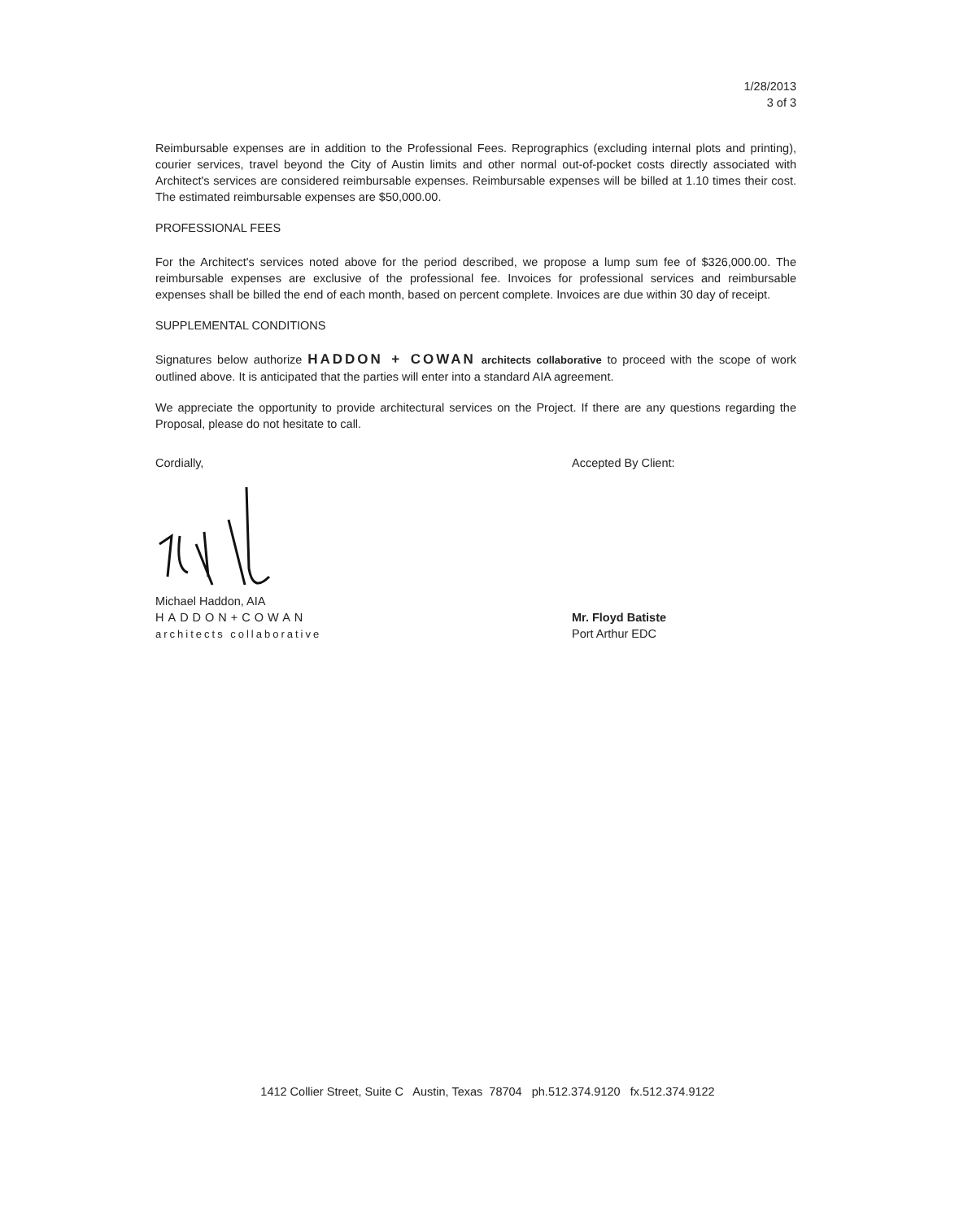1/28/2013
3 of 3
Reimbursable expenses are in addition to the Professional Fees. Reprographics (excluding internal plots and printing), courier services, travel beyond the City of Austin limits and other normal out-of-pocket costs directly associated with Architect's services are considered reimbursable expenses. Reimbursable expenses will be billed at 1.10 times their cost. The estimated reimbursable expenses are $50,000.00.
PROFESSIONAL FEES
For the Architect's services noted above for the period described, we propose a lump sum fee of $326,000.00. The reimbursable expenses are exclusive of the professional fee. Invoices for professional services and reimbursable expenses shall be billed the end of each month, based on percent complete. Invoices are due within 30 day of receipt.
SUPPLEMENTAL CONDITIONS
Signatures below authorize HADDON + COWAN architects collaborative to proceed with the scope of work outlined above. It is anticipated that the parties will enter into a standard AIA agreement.
We appreciate the opportunity to provide architectural services on the Project. If there are any questions regarding the Proposal, please do not hesitate to call.
Cordially,
Michael Haddon, AIA
HADDON+COWAN
architects collaborative
Accepted By Client:
Mr. Floyd Batiste
Port Arthur EDC
1412 Collier Street, Suite C Austin, Texas 78704 ph.512.374.9120 fx.512.374.9122